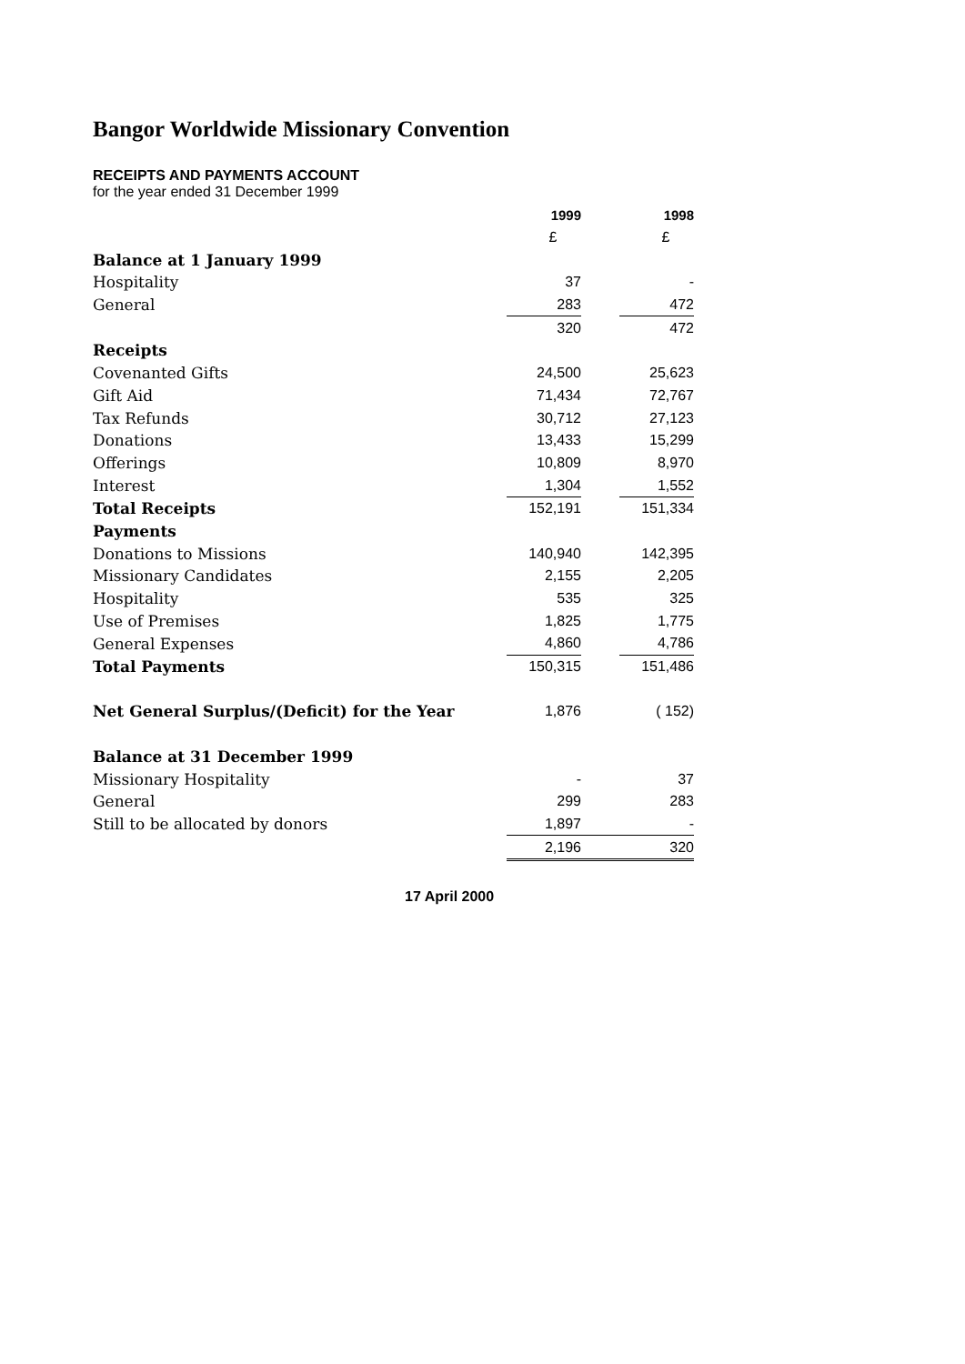Bangor Worldwide Missionary Convention
RECEIPTS AND PAYMENTS ACCOUNT
for the year ended 31 December 1999
| | 1999 | | 1998 |
| | £ | | £ |
| Balance at 1 January 1999 | | | |
| Hospitality | 37 | | - |
| General | 283 | | 472 |
| | 320 | | 472 |
| Receipts | | | |
| Covenanted Gifts | 24,500 | | 25,623 |
| Gift Aid | 71,434 | | 72,767 |
| Tax Refunds | 30,712 | | 27,123 |
| Donations | 13,433 | | 15,299 |
| Offerings | 10,809 | | 8,970 |
| Interest | 1,304 | | 1,552 |
| Total Receipts | 152,191 | | 151,334 |
| Payments | | | |
| Donations to Missions | 140,940 | | 142,395 |
| Missionary Candidates | 2,155 | | 2,205 |
| Hospitality | 535 | | 325 |
| Use of Premises | 1,825 | | 1,775 |
| General Expenses | 4,860 | | 4,786 |
| Total Payments | 150,315 | | 151,486 |
| Net General Surplus/(Deficit) for the Year | 1,876 | | ( 152) |
| Balance at 31 December 1999 | | | |
| Missionary Hospitality | - | | 37 |
| General | 299 | | 283 |
| Still to be allocated by donors | 1,897 | | - |
| | 2,196 | | 320 |
17 April 2000